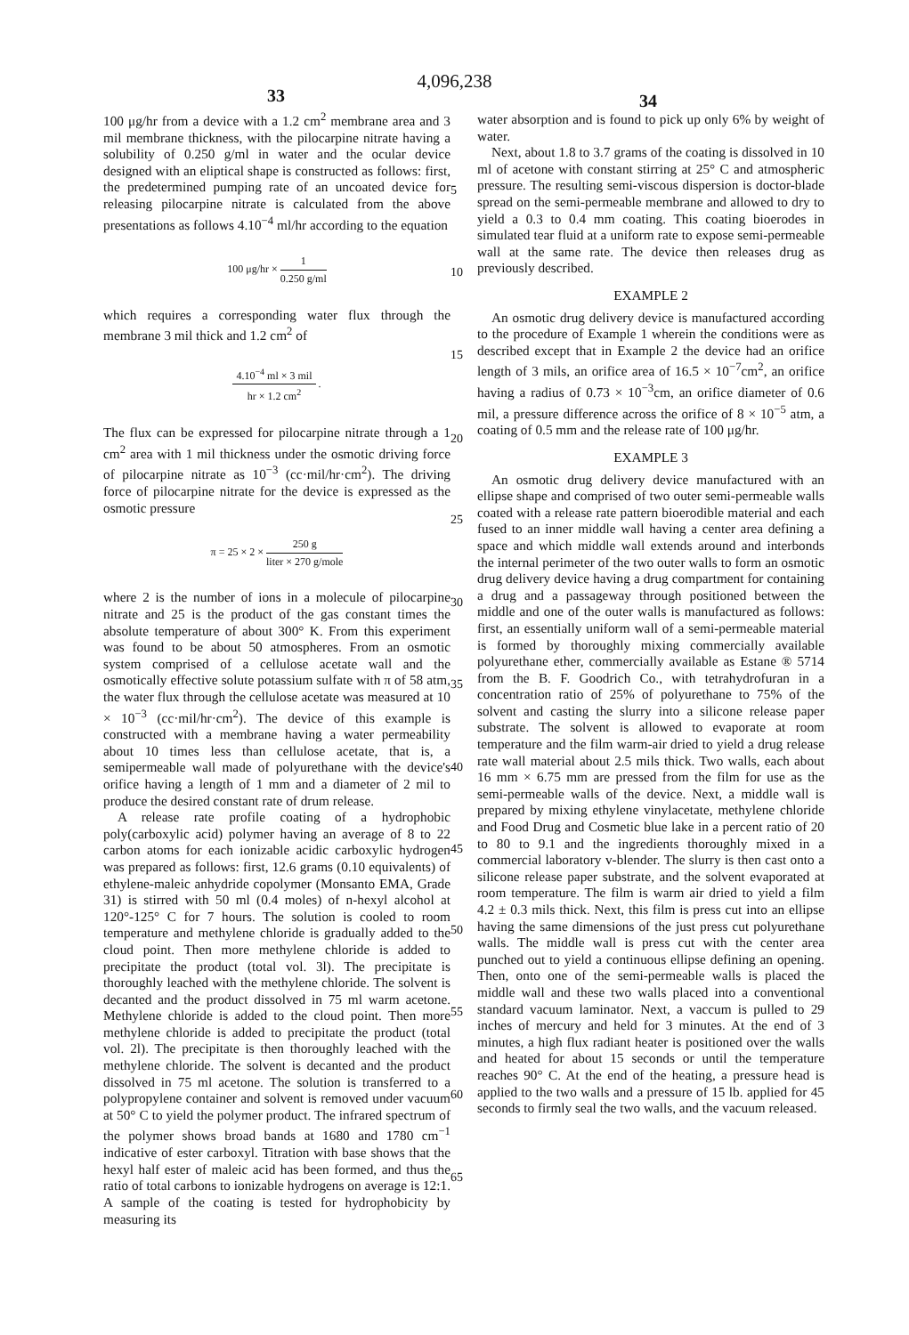4,096,238
33 34
100 μg/hr from a device with a 1.2 cm<sup>2</sup> membrane area and 3 mil membrane thickness, with the pilocarpine nitrate having a solubility of 0.250 g/ml in water and the ocular device designed with an eliptical shape is constructed as follows: first, the predetermined pumping rate of an uncoated device for releasing pilocarpine nitrate is calculated from the above presentations as follows 4.10<sup>−4</sup> ml/hr according to the equation
100 μg/hr × 1 0.250 g/ml
which requires a corresponding water flux through the membrane 3 mil thick and 1.2 cm<sup>2</sup> of
4.10<sup>−4</sup> ml × 3 mil hr × 1.2 cm<sup>2</sup> .
The flux can be expressed for pilocarpine nitrate through a 1 cm<sup>2</sup> area with 1 mil thickness under the osmotic driving force of pilocarpine nitrate as 10<sup>−3</sup> (cc·mil/hr·cm<sup>2</sup>). The driving force of pilocarpine nitrate for the device is expressed as the osmotic pressure
π = 25 × 2 × 250 g liter × 270 g/mole
where 2 is the number of ions in a molecule of pilocarpine nitrate and 25 is the product of the gas constant times the absolute temperature of about 300° K. From this experiment was found to be about 50 atmospheres. From an osmotic system comprised of a cellulose acetate wall and the osmotically effective solute potassium sulfate with π of 58 atm, the water flux through the cellulose acetate was measured at 10 × 10<sup>−3</sup> (cc·mil/hr·cm<sup>2</sup>). The device of this example is constructed with a membrane having a water permeability about 10 times less than cellulose acetate, that is, a semipermeable wall made of polyurethane with the device's orifice having a length of 1 mm and a diameter of 2 mil to produce the desired constant rate of drum release.
A release rate profile coating of a hydrophobic poly(carboxylic acid) polymer having an average of 8 to 22 carbon atoms for each ionizable acidic carboxylic hydrogen was prepared as follows: first, 12.6 grams (0.10 equivalents) of ethylene-maleic anhydride copolymer (Monsanto EMA, Grade 31) is stirred with 50 ml (0.4 moles) of n-hexyl alcohol at 120°-125° C for 7 hours. The solution is cooled to room temperature and methylene chloride is gradually added to the cloud point. Then more methylene chloride is added to precipitate the product (total vol. 3l). The precipitate is thoroughly leached with the methylene chloride. The solvent is decanted and the product dissolved in 75 ml warm acetone. Methylene chloride is added to the cloud point. Then more methylene chloride is added to precipitate the product (total vol. 2l). The precipitate is then thoroughly leached with the methylene chloride. The solvent is decanted and the product dissolved in 75 ml acetone. The solution is transferred to a polypropylene container and solvent is removed under vacuum at 50° C to yield the polymer product. The infrared spectrum of the polymer shows broad bands at 1680 and 1780 cm<sup>−1</sup> indicative of ester carboxyl. Titration with base shows that the hexyl half ester of maleic acid has been formed, and thus the ratio of total carbons to ionizable hydrogens on average is 12:1. A sample of the coating is tested for hydrophobicity by measuring its
water absorption and is found to pick up only 6% by weight of water.
Next, about 1.8 to 3.7 grams of the coating is dissolved in 10 ml of acetone with constant stirring at 25° C and atmospheric pressure. The resulting semi-viscous dispersion is doctor-blade spread on the semi-permeable membrane and allowed to dry to yield a 0.3 to 0.4 mm coating. This coating bioerodes in simulated tear fluid at a uniform rate to expose semi-permeable wall at the same rate. The device then releases drug as previously described.
EXAMPLE 2
An osmotic drug delivery device is manufactured according to the procedure of Example 1 wherein the conditions were as described except that in Example 2 the device had an orifice length of 3 mils, an orifice area of 16.5 × 10<sup>−7</sup>cm<sup>2</sup>, an orifice having a radius of 0.73 × 10<sup>−3</sup>cm, an orifice diameter of 0.6 mil, a pressure difference across the orifice of 8 × 10<sup>−5</sup> atm, a coating of 0.5 mm and the release rate of 100 μg/hr.
EXAMPLE 3
An osmotic drug delivery device manufactured with an ellipse shape and comprised of two outer semi-permeable walls coated with a release rate pattern bioerodible material and each fused to an inner middle wall having a center area defining a space and which middle wall extends around and interbonds the internal perimeter of the two outer walls to form an osmotic drug delivery device having a drug compartment for containing a drug and a passageway through positioned between the middle and one of the outer walls is manufactured as follows: first, an essentially uniform wall of a semi-permeable material is formed by thoroughly mixing commercially available polyurethane ether, commercially available as Estane ® 5714 from the B. F. Goodrich Co., with tetrahydrofuran in a concentration ratio of 25% of polyurethane to 75% of the solvent and casting the slurry into a silicone release paper substrate. The solvent is allowed to evaporate at room temperature and the film warm-air dried to yield a drug release rate wall material about 2.5 mils thick. Two walls, each about 16 mm × 6.75 mm are pressed from the film for use as the semi-permeable walls of the device. Next, a middle wall is prepared by mixing ethylene vinylacetate, methylene chloride and Food Drug and Cosmetic blue lake in a percent ratio of 20 to 80 to 9.1 and the ingredients thoroughly mixed in a commercial laboratory v-blender. The slurry is then cast onto a silicone release paper substrate, and the solvent evaporated at room temperature. The film is warm air dried to yield a film 4.2 ± 0.3 mils thick. Next, this film is press cut into an ellipse having the same dimensions of the just press cut polyurethane walls. The middle wall is press cut with the center area punched out to yield a continuous ellipse defining an opening. Then, onto one of the semi-permeable walls is placed the middle wall and these two walls placed into a conventional standard vacuum laminator. Next, a vaccum is pulled to 29 inches of mercury and held for 3 minutes. At the end of 3 minutes, a high flux radiant heater is positioned over the walls and heated for about 15 seconds or until the temperature reaches 90° C. At the end of the heating, a pressure head is applied to the two walls and a pressure of 15 lb. applied for 45 seconds to firmly seal the two walls, and the vacuum released.
5
10
15
20
25
30
35
40
45
50
55
60
65